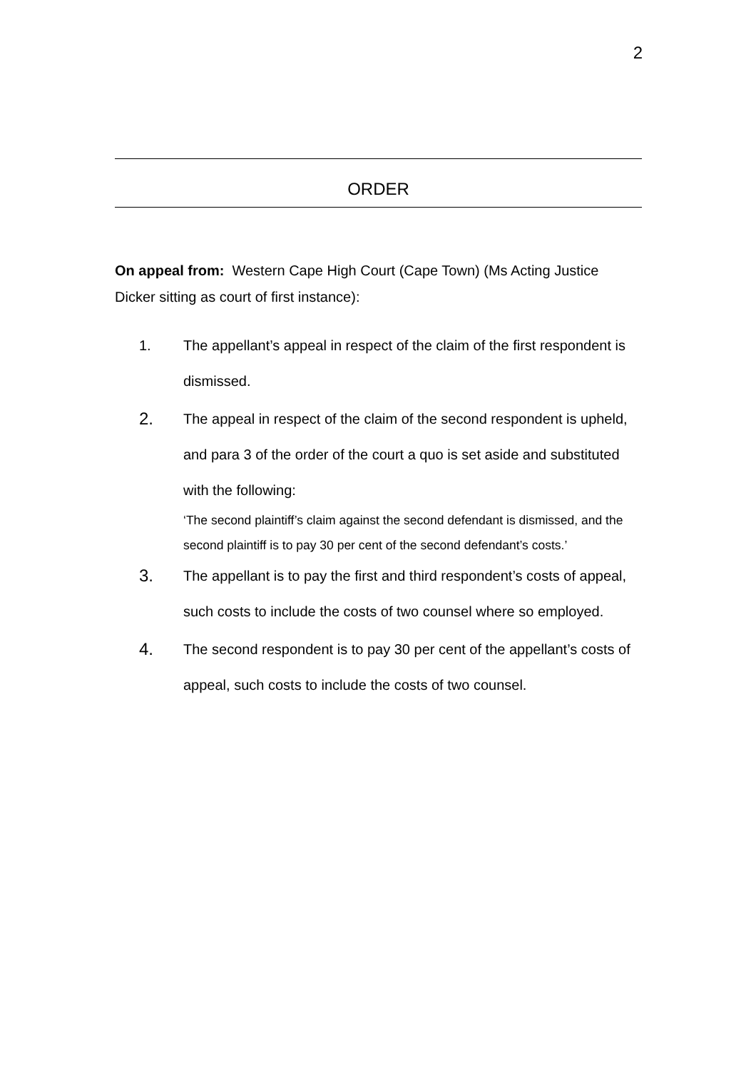2
ORDER
On appeal from: Western Cape High Court (Cape Town) (Ms Acting Justice Dicker sitting as court of first instance):
1. The appellant’s appeal in respect of the claim of the first respondent is dismissed.
2.
The appeal in respect of the claim of the second respondent is upheld, and para 3 of the order of the court a quo is set aside and substituted with the following:
‘The second plaintiff’s claim against the second defendant is dismissed, and the second plaintiff is to pay 30 per cent of the second defendant’s costs.’
3.
The appellant is to pay the first and third respondent’s costs of appeal, such costs to include the costs of two counsel where so employed.
4.
The second respondent is to pay 30 per cent of the appellant’s costs of appeal, such costs to include the costs of two counsel.